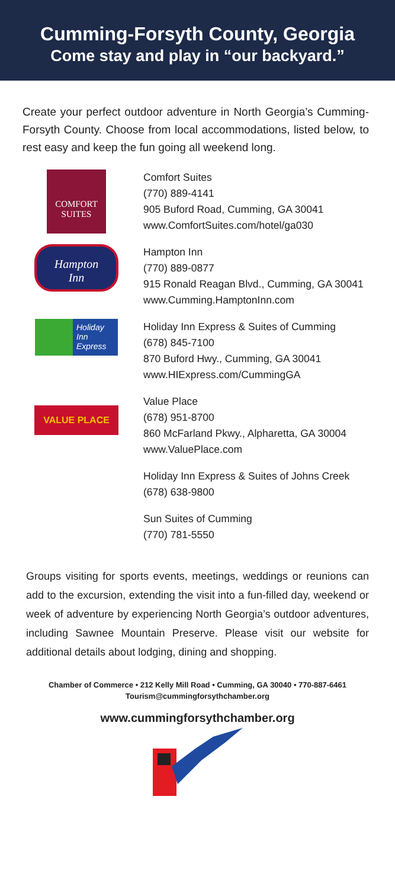Cumming-Forsyth County, Georgia
Come stay and play in “our backyard.”
Create your perfect outdoor adventure in North Georgia’s Cumming-Forsyth County. Choose from local accommodations, listed below, to rest easy and keep the fun going all weekend long.
COMFORT
SUITES
Comfort Suites
(770) 889-4141
905 Buford Road, Cumming, GA 30041
www.ComfortSuites.com/hotel/ga030
Hampton
Inn
Hampton Inn
(770) 889-0877
915 Ronald Reagan Blvd., Cumming, GA 30041
www.Cumming.HamptonInn.com
Holiday Inn Express
Holiday Inn Express & Suites of Cumming
(678) 845-7100
870 Buford Hwy., Cumming, GA 30041
www.HIExpress.com/CummingGA
VALUE PLACE
Value Place
(678) 951-8700
860 McFarland Pkwy., Alpharetta, GA 30004
www.ValuePlace.com
Holiday Inn Express & Suites of Johns Creek
(678) 638-9800
Sun Suites of Cumming
(770) 781-5550
Groups visiting for sports events, meetings, weddings or reunions can add to the excursion, extending the visit into a fun-filled day, weekend or week of adventure by experiencing North Georgia’s outdoor adventures, including Sawnee Mountain Preserve. Please visit our website for additional details about lodging, dining and shopping.
Chamber of Commerce • 212 Kelly Mill Road • Cumming, GA 30040 • 770-887-6461
Tourism@cummingforsythchamber.org
www.cummingforsythchamber.org